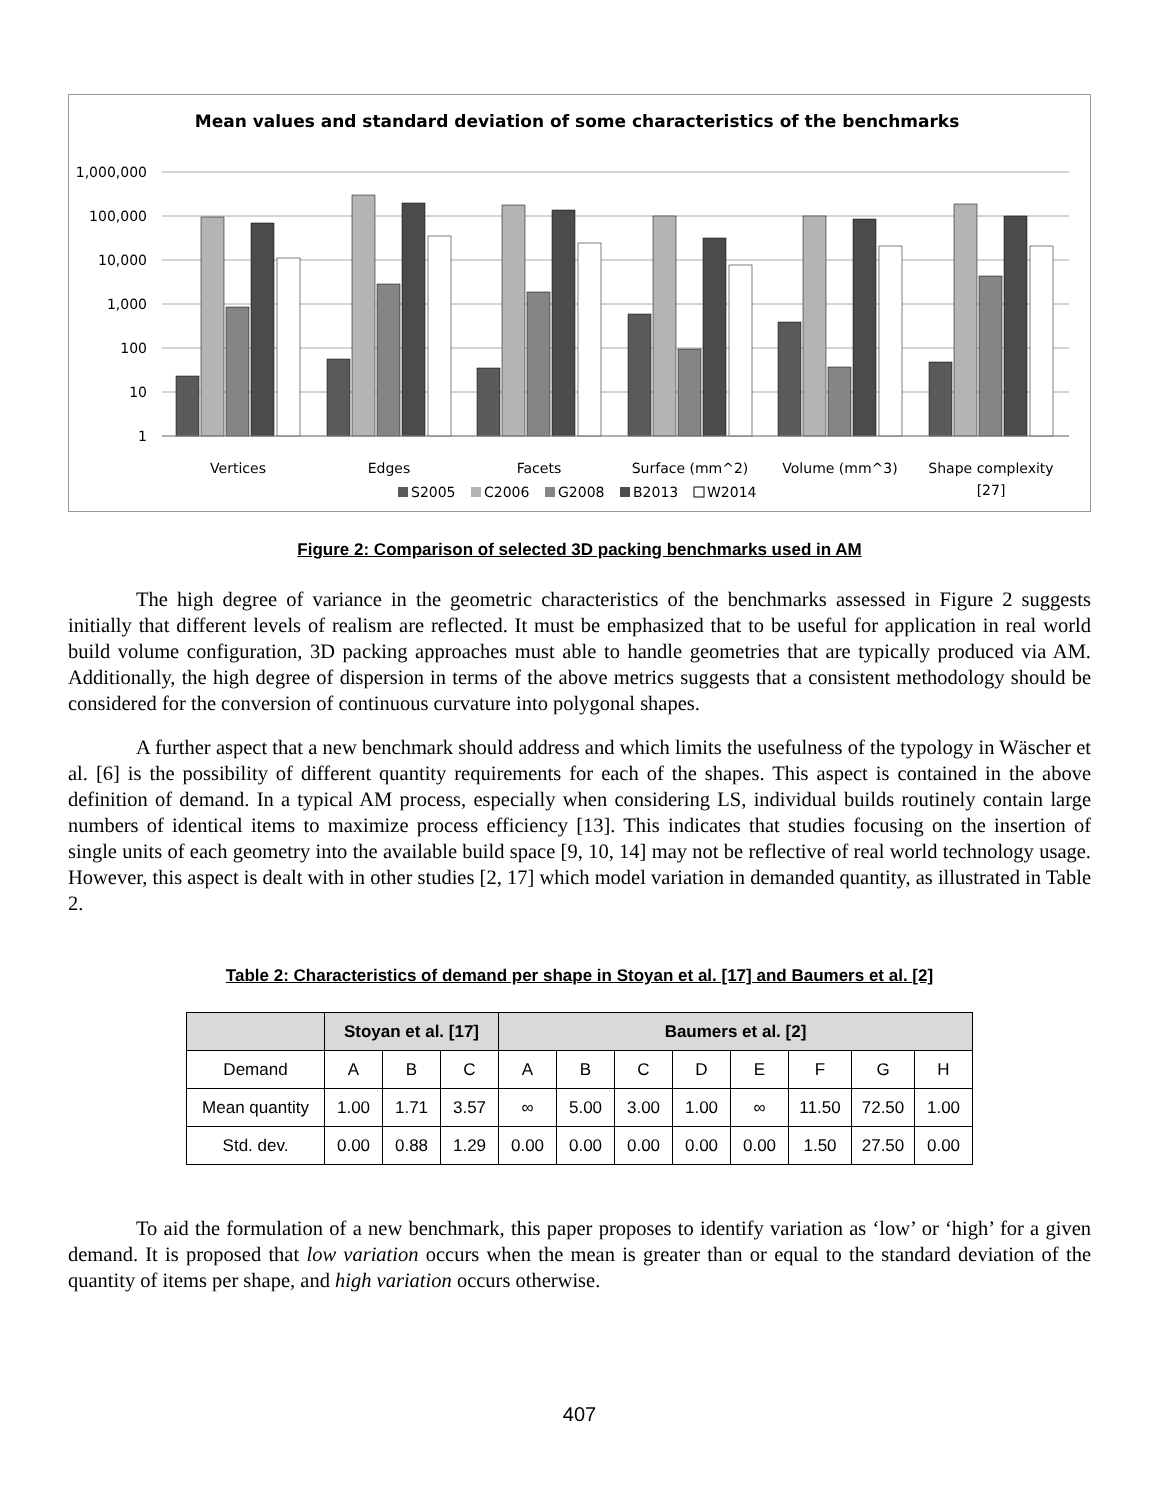Mean values and standard deviation of some characteristics of the benchmarks
1,000,000
100,000
10,000
1,000
100
10
1
Vertices
Edges
Facets
Surface (mm^2)
Volume (mm^3)
Shape complexity
[27]
S2005
C2006
G2008
B2013
W2014
Figure 2: Comparison of selected 3D packing benchmarks used in AM
The high degree of variance in the geometric characteristics of the benchmarks assessed in Figure 2 suggests initially that different levels of realism are reflected. It must be emphasized that to be useful for application in real world build volume configuration, 3D packing approaches must able to handle geometries that are typically produced via AM. Additionally, the high degree of dispersion in terms of the above metrics suggests that a consistent methodology should be considered for the conversion of continuous curvature into polygonal shapes.
A further aspect that a new benchmark should address and which limits the usefulness of the typology in Wäscher et al. [6] is the possibility of different quantity requirements for each of the shapes. This aspect is contained in the above definition of demand. In a typical AM process, especially when considering LS, individual builds routinely contain large numbers of identical items to maximize process efficiency [13]. This indicates that studies focusing on the insertion of single units of each geometry into the available build space [9, 10, 14] may not be reflective of real world technology usage. However, this aspect is dealt with in other studies [2, 17] which model variation in demanded quantity, as illustrated in Table 2.
Table 2: Characteristics of demand per shape in Stoyan et al. [17] and Baumers et al. [2]
| | Stoyan et al. [17] | | | Baumers et al. [2] | | | | | | | |
| --- | --- | --- | --- | --- | --- | --- | --- | --- | --- | --- | --- |
| Demand | A | B | C | A | B | C | D | E | F | G | H |
| Mean quantity | 1.00 | 1.71 | 3.57 | ∞ | 5.00 | 3.00 | 1.00 | ∞ | 11.50 | 72.50 | 1.00 |
| Std. dev. | 0.00 | 0.88 | 1.29 | 0.00 | 0.00 | 0.00 | 0.00 | 0.00 | 1.50 | 27.50 | 0.00 |
To aid the formulation of a new benchmark, this paper proposes to identify variation as ‘low’ or ‘high’ for a given demand. It is proposed that low variation occurs when the mean is greater than or equal to the standard deviation of the quantity of items per shape, and high variation occurs otherwise.
407